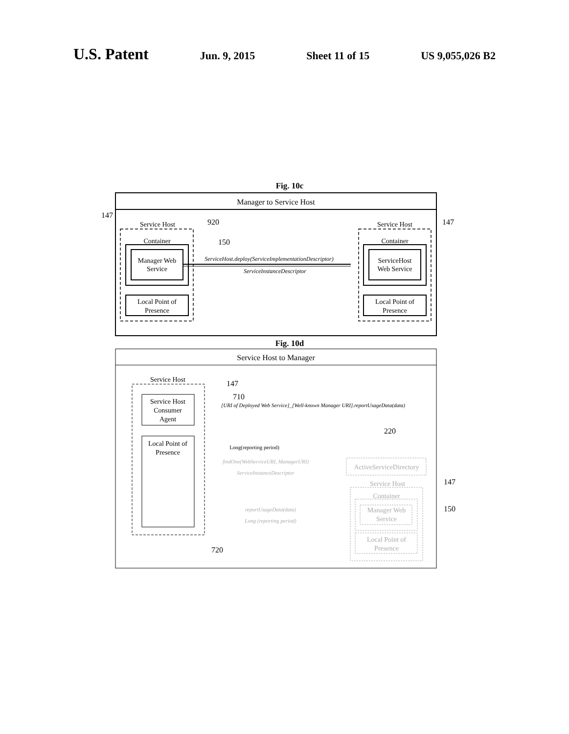U.S. Patent Jun. 9, 2015 Sheet 11 of 15 US 9,055,026 B2
Fig. 10c
Manager to Service Host
147
920
150
147
Service Host
Service Host
Container
Container
Manager Web
Service
ServiceHost
Web Service
Local Point of
Presence
Local Point of
Presence
ServiceHost.deploy(ServiceImplementationDescriptor)
ServiceInstanceDescriptor
Fig. 10d
Service Host to Manager
Service Host
147
710
220
147
150
720
Service Host
Consumer
Agent
Local Point of
Presence
[URI of Deployed Web Service]_[Well-known Manager URI].reportUsageData(data)
Long(reporting period)
findOne(WebServiceURI, ManagerURI)
ServiceInstanceDescriptor
reportUsageData(data)
Long (reporting period)
ActiveServiceDirectory
Service Host
Container
Manager Web
Service
Local Point of
Presence